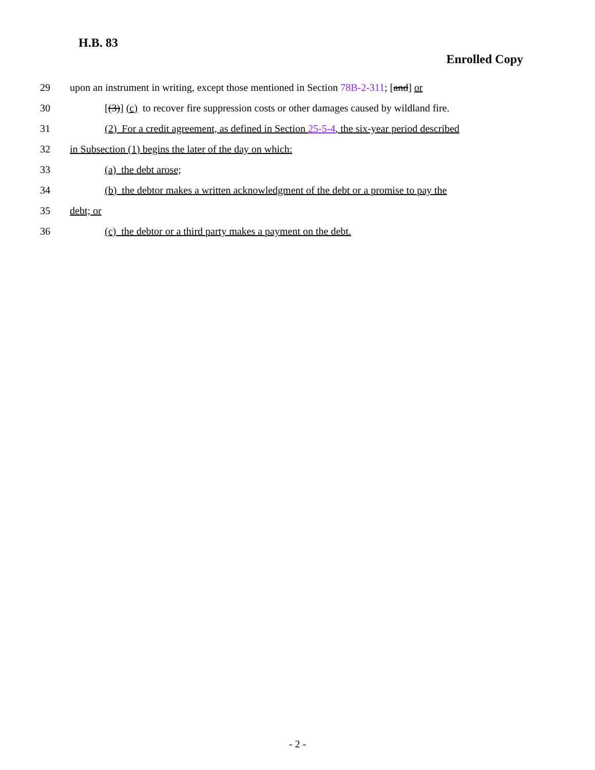H.B. 83
Enrolled Copy
29 upon an instrument in writing, except those mentioned in Section 78B-2-311; [and] or
30 [(3)] (c) to recover fire suppression costs or other damages caused by wildland fire.
31 (2) For a credit agreement, as defined in Section 25-5-4, the six-year period described
32 in Subsection (1) begins the later of the day on which:
33 (a) the debt arose;
34 (b) the debtor makes a written acknowledgment of the debt or a promise to pay the
35 debt; or
36 (c) the debtor or a third party makes a payment on the debt.
- 2 -